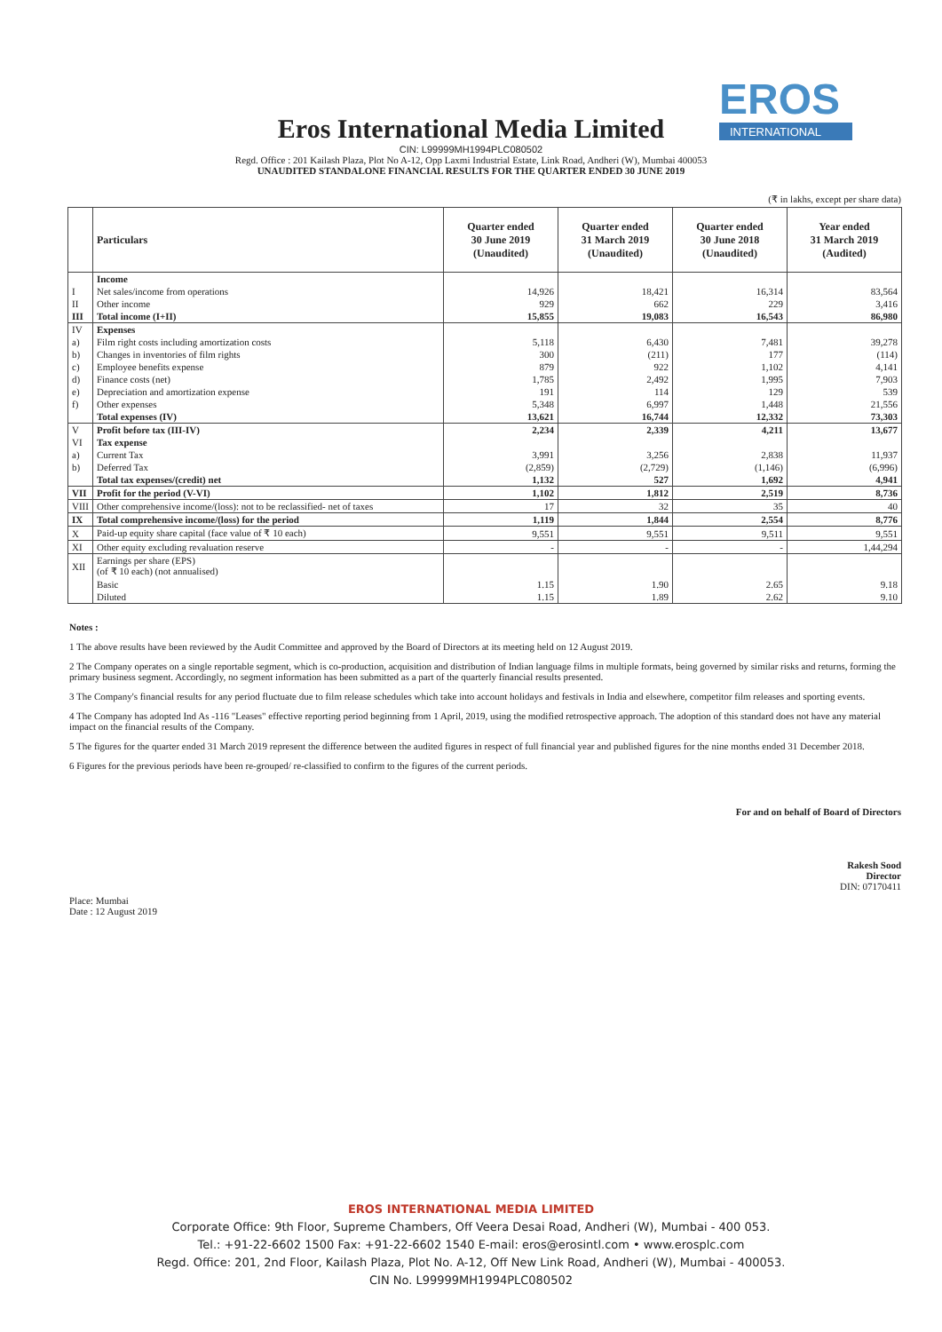EROS
INTERNATIONAL
Eros International Media Limited
CIN: L99999MH1994PLC080502
Regd. Office : 201 Kailash Plaza, Plot No A-12, Opp Laxmi Industrial Estate, Link Road, Andheri (W), Mumbai 400053
UNAUDITED STANDALONE FINANCIAL RESULTS FOR THE QUARTER ENDED 30 JUNE 2019
(₹ in lakhs, except per share data)
| | Particulars | Quarter ended 30 June 2019 (Unaudited) | Quarter ended 31 March 2019 (Unaudited) | Quarter ended 30 June 2018 (Unaudited) | Year ended 31 March 2019 (Audited) |
| --- | --- | --- | --- | --- | --- |
| | Income | | | | |
| I | Net sales/income from operations | 14,926 | 18,421 | 16,314 | 83,564 |
| II | Other income | 929 | 662 | 229 | 3,416 |
| III | Total income (I+II) | 15,855 | 19,083 | 16,543 | 86,980 |
| IV | Expenses | | | | |
| a) | Film right costs including amortization costs | 5,118 | 6,430 | 7,481 | 39,278 |
| b) | Changes in inventories of film rights | 300 | (211) | 177 | (114) |
| c) | Employee benefits expense | 879 | 922 | 1,102 | 4,141 |
| d) | Finance costs (net) | 1,785 | 2,492 | 1,995 | 7,903 |
| e) | Depreciation and amortization expense | 191 | 114 | 129 | 539 |
| f) | Other expenses | 5,348 | 6,997 | 1,448 | 21,556 |
| | Total expenses (IV) | 13,621 | 16,744 | 12,332 | 73,303 |
| V | Profit before tax (III-IV) | 2,234 | 2,339 | 4,211 | 13,677 |
| VI | Tax expense | | | | |
| a) | Current Tax | 3,991 | 3,256 | 2,838 | 11,937 |
| b) | Deferred Tax | (2,859) | (2,729) | (1,146) | (6,996) |
| | Total tax expenses/(credit) net | 1,132 | 527 | 1,692 | 4,941 |
| VII | Profit for the period (V-VI) | 1,102 | 1,812 | 2,519 | 8,736 |
| VIII | Other comprehensive income/(loss): not to be reclassified- net of taxes | 17 | 32 | 35 | 40 |
| IX | Total comprehensive income/(loss) for the period | 1,119 | 1,844 | 2,554 | 8,776 |
| X | Paid-up equity share capital (face value of ₹ 10 each) | 9,551 | 9,551 | 9,511 | 9,551 |
| XI | Other equity excluding revaluation reserve | - | - | - | 1,44,294 |
| XII | Earnings per share (EPS) (of ₹ 10 each) (not annualised) | | | | |
| | Basic | 1.15 | 1.90 | 2.65 | 9.18 |
| | Diluted | 1.15 | 1.89 | 2.62 | 9.10 |
Notes :
1 The above results have been reviewed by the Audit Committee and approved by the Board of Directors at its meeting held on 12 August 2019.
2 The Company operates on a single reportable segment, which is co-production, acquisition and distribution of Indian language films in multiple formats, being governed by similar risks and returns, forming the primary business segment. Accordingly, no segment information has been submitted as a part of the quarterly financial results presented.
3 The Company's financial results for any period fluctuate due to film release schedules which take into account holidays and festivals in India and elsewhere, competitor film releases and sporting events.
4 The Company has adopted Ind As -116 "Leases" effective reporting period beginning from 1 April, 2019, using the modified retrospective approach. The adoption of this standard does not have any material impact on the financial results of the Company.
5 The figures for the quarter ended 31 March 2019 represent the difference between the audited figures in respect of full financial year and published figures for the nine months ended 31 December 2018.
6 Figures for the previous periods have been re-grouped/ re-classified to confirm to the figures of the current periods.
Place: Mumbai
Date : 12 August 2019
For and on behalf of Board of Directors
Rakesh Sood
Director
DIN: 07170411
EROS INTERNATIONAL MEDIA LIMITED
Corporate Office: 9th Floor, Supreme Chambers, Off Veera Desai Road, Andheri (W), Mumbai - 400 053.
Tel.: +91-22-6602 1500 Fax: +91-22-6602 1540 E-mail: eros@erosintl.com • www.erosplc.com
Regd. Office: 201, 2nd Floor, Kailash Plaza, Plot No. A-12, Off New Link Road, Andheri (W), Mumbai - 400053.
CIN No. L99999MH1994PLC080502